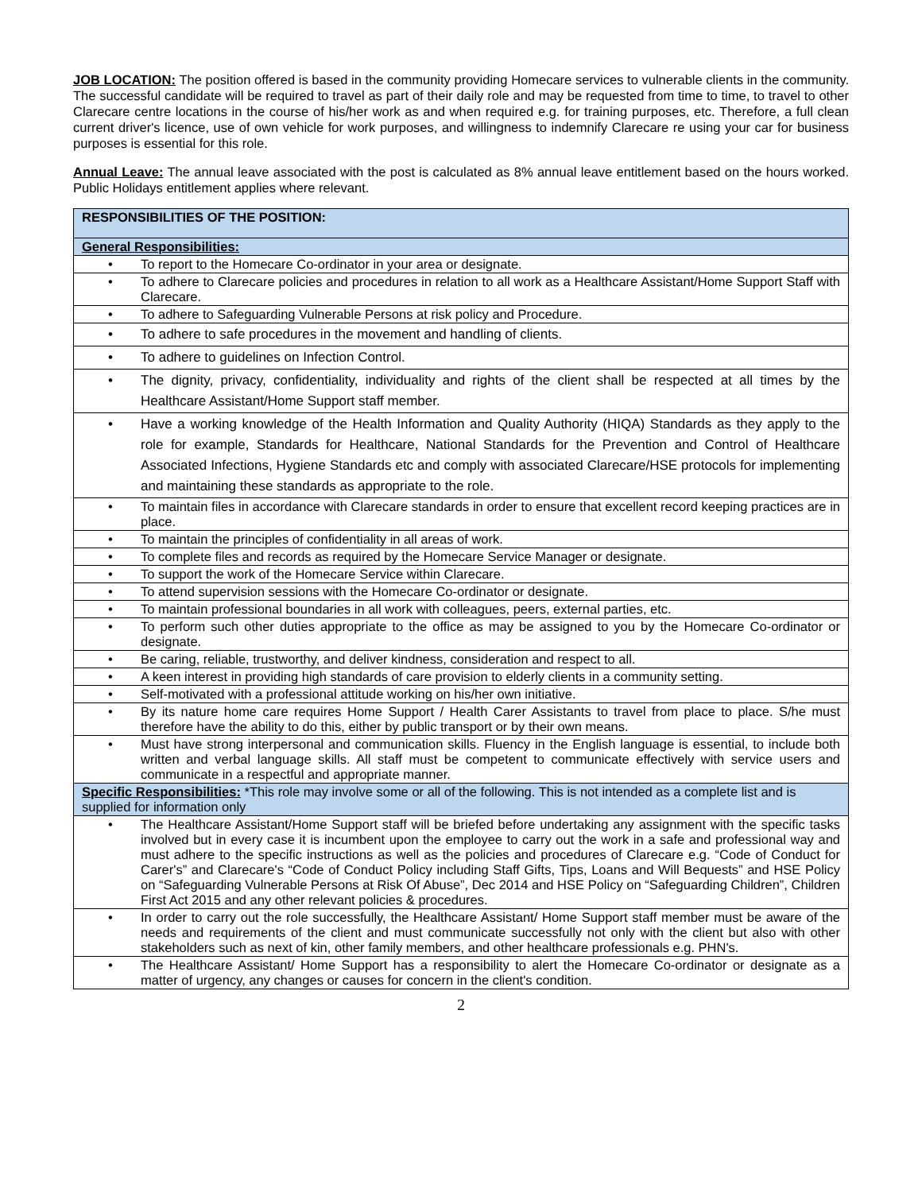JOB LOCATION: The position offered is based in the community providing Homecare services to vulnerable clients in the community. The successful candidate will be required to travel as part of their daily role and may be requested from time to time, to travel to other Clarecare centre locations in the course of his/her work as and when required e.g. for training purposes, etc. Therefore, a full clean current driver's licence, use of own vehicle for work purposes, and willingness to indemnify Clarecare re using your car for business purposes is essential for this role.
Annual Leave: The annual leave associated with the post is calculated as 8% annual leave entitlement based on the hours worked. Public Holidays entitlement applies where relevant.
| RESPONSIBILITIES OF THE POSITION: |
| General Responsibilities: |
| • To report to the Homecare Co-ordinator in your area or designate. |
| • To adhere to Clarecare policies and procedures in relation to all work as a Healthcare Assistant/Home Support Staff with Clarecare. |
| • To adhere to Safeguarding Vulnerable Persons at risk policy and Procedure. |
| • To adhere to safe procedures in the movement and handling of clients. |
| • To adhere to guidelines on Infection Control. |
| • The dignity, privacy, confidentiality, individuality and rights of the client shall be respected at all times by the Healthcare Assistant/Home Support staff member. |
| • Have a working knowledge of the Health Information and Quality Authority (HIQA) Standards as they apply to the role for example, Standards for Healthcare, National Standards for the Prevention and Control of Healthcare Associated Infections, Hygiene Standards etc and comply with associated Clarecare/HSE protocols for implementing and maintaining these standards as appropriate to the role. |
| • To maintain files in accordance with Clarecare standards in order to ensure that excellent record keeping practices are in place. |
| • To maintain the principles of confidentiality in all areas of work. |
| • To complete files and records as required by the Homecare Service Manager or designate. |
| • To support the work of the Homecare Service within Clarecare. |
| • To attend supervision sessions with the Homecare Co-ordinator or designate. |
| • To maintain professional boundaries in all work with colleagues, peers, external parties, etc. |
| • To perform such other duties appropriate to the office as may be assigned to you by the Homecare Co-ordinator or designate. |
| • Be caring, reliable, trustworthy, and deliver kindness, consideration and respect to all. |
| • A keen interest in providing high standards of care provision to elderly clients in a community setting. |
| • Self-motivated with a professional attitude working on his/her own initiative. |
| • By its nature home care requires Home Support / Health Carer Assistants to travel from place to place. S/he must therefore have the ability to do this, either by public transport or by their own means. |
| • Must have strong interpersonal and communication skills. Fluency in the English language is essential, to include both written and verbal language skills. All staff must be competent to communicate effectively with service users and communicate in a respectful and appropriate manner. |
| Specific Responsibilities: *This role may involve some or all of the following. This is not intended as a complete list and is supplied for information only |
| • The Healthcare Assistant/Home Support staff will be briefed before undertaking any assignment with the specific tasks involved but in every case it is incumbent upon the employee to carry out the work in a safe and professional way and must adhere to the specific instructions as well as the policies and procedures of Clarecare e.g. “Code of Conduct for Carer's” and Clarecare's “Code of Conduct Policy including Staff Gifts, Tips, Loans and Will Bequests” and HSE Policy on “Safeguarding Vulnerable Persons at Risk Of Abuse”, Dec 2014 and HSE Policy on “Safeguarding Children”, Children First Act 2015 and any other relevant policies & procedures. |
| • In order to carry out the role successfully, the Healthcare Assistant/ Home Support staff member must be aware of the needs and requirements of the client and must communicate successfully not only with the client but also with other stakeholders such as next of kin, other family members, and other healthcare professionals e.g. PHN's. |
| • The Healthcare Assistant/ Home Support has a responsibility to alert the Homecare Co-ordinator or designate as a matter of urgency, any changes or causes for concern in the client's condition. |
2